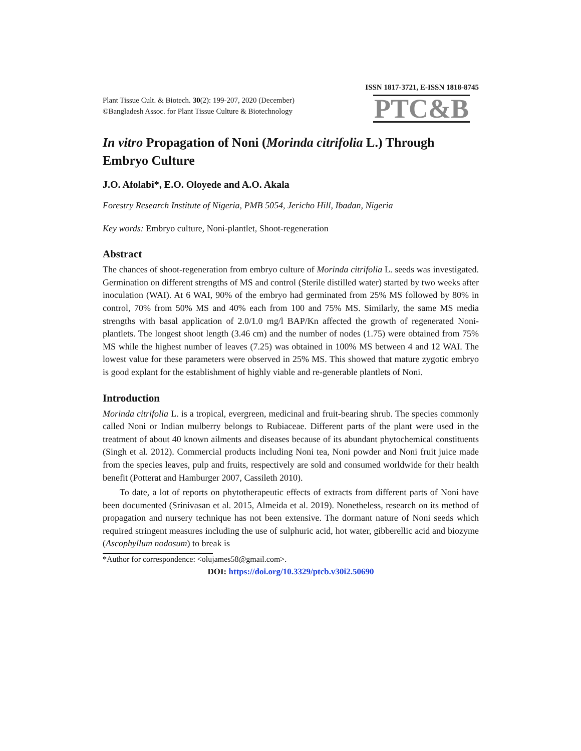ISSN 1817-3721, E-ISSN 1818-8745
Plant Tissue Cult. & Biotech. 30(2): 199-207, 2020 (December)
©Bangladesh Assoc. for Plant Tissue Culture & Biotechnology
PTC&B
In vitro Propagation of Noni (Morinda citrifolia L.) Through Embryo Culture
J.O. Afolabi*, E.O. Oloyede and A.O. Akala
Forestry Research Institute of Nigeria, PMB 5054, Jericho Hill, Ibadan, Nigeria
Key words: Embryo culture, Noni-plantlet, Shoot-regeneration
Abstract
The chances of shoot-regeneration from embryo culture of Morinda citrifolia L. seeds was investigated. Germination on different strengths of MS and control (Sterile distilled water) started by two weeks after inoculation (WAI). At 6 WAI, 90% of the embryo had germinated from 25% MS followed by 80% in control, 70% from 50% MS and 40% each from 100 and 75% MS. Similarly, the same MS media strengths with basal application of 2.0/1.0 mg/l BAP/Kn affected the growth of regenerated Noni-plantlets. The longest shoot length (3.46 cm) and the number of nodes (1.75) were obtained from 75% MS while the highest number of leaves (7.25) was obtained in 100% MS between 4 and 12 WAI. The lowest value for these parameters were observed in 25% MS. This showed that mature zygotic embryo is good explant for the establishment of highly viable and re-generable plantlets of Noni.
Introduction
Morinda citrifolia L. is a tropical, evergreen, medicinal and fruit-bearing shrub. The species commonly called Noni or Indian mulberry belongs to Rubiaceae. Different parts of the plant were used in the treatment of about 40 known ailments and diseases because of its abundant phytochemical constituents (Singh et al. 2012). Commercial products including Noni tea, Noni powder and Noni fruit juice made from the species leaves, pulp and fruits, respectively are sold and consumed worldwide for their health benefit (Potterat and Hamburger 2007, Cassileth 2010).
To date, a lot of reports on phytotherapeutic effects of extracts from different parts of Noni have been documented (Srinivasan et al. 2015, Almeida et al. 2019). Nonetheless, research on its method of propagation and nursery technique has not been extensive. The dormant nature of Noni seeds which required stringent measures including the use of sulphuric acid, hot water, gibberellic acid and biozyme (Ascophyllum nodosum) to break is
*Author for correspondence: <olujames58@gmail.com>.
DOI: https://doi.org/10.3329/ptcb.v30i2.50690